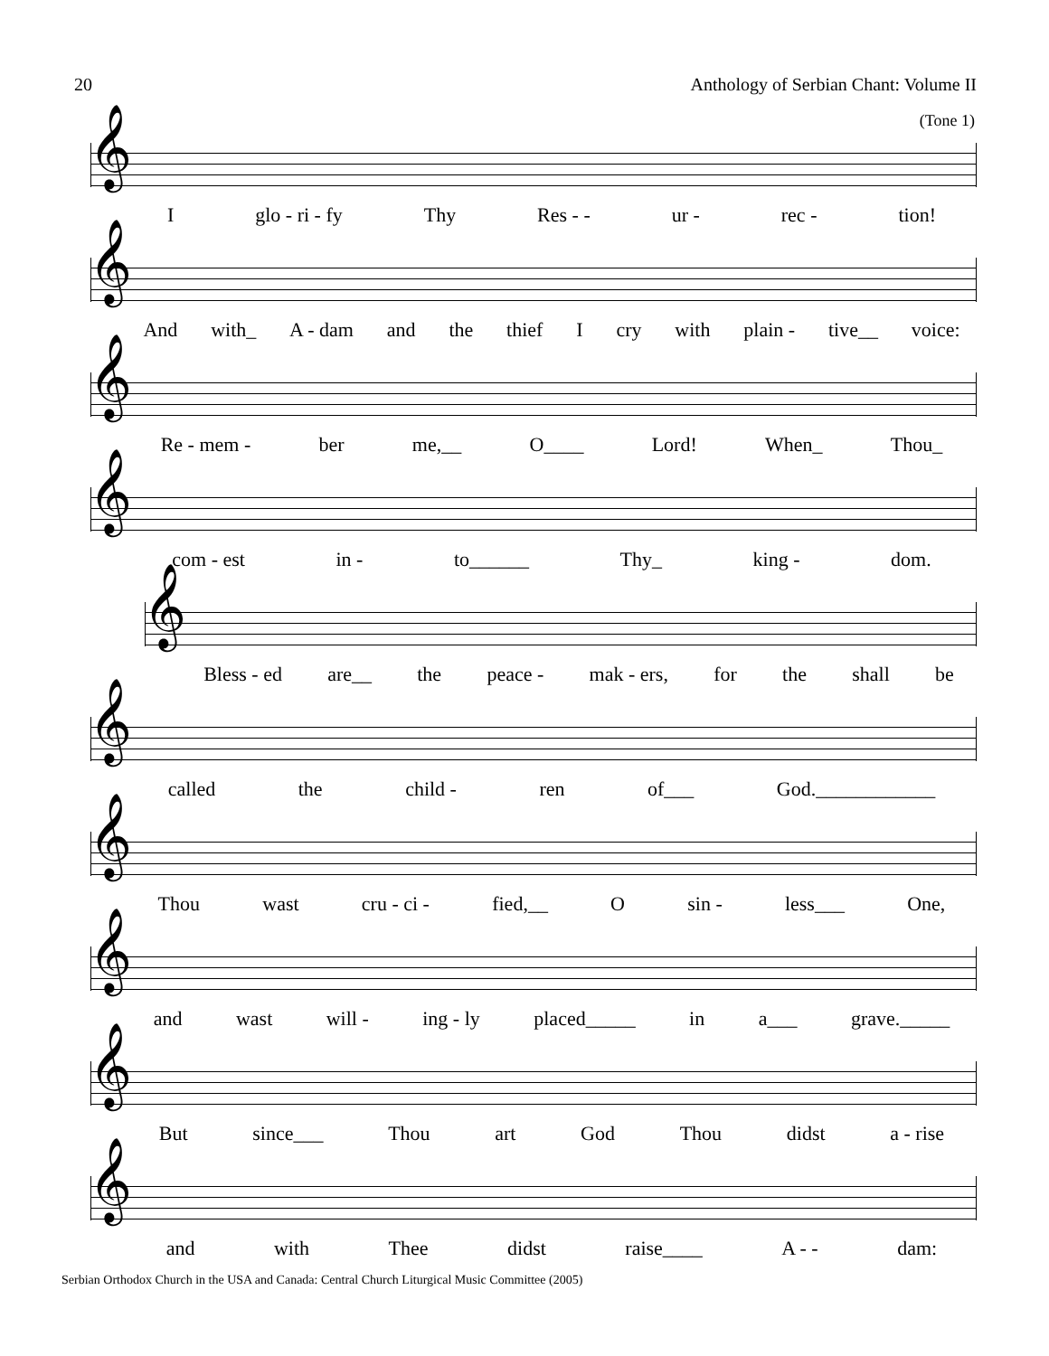20 Anthology of Serbian Chant: Volume II
(Tone 1)
𝄞
Iglo - ri - fy Thy Res - - ur - rec - tion!
𝄞
And with_ A - dam and the thief I cry with plain - tive__ voice:
𝄞
Re - mem - ber me,__ O____ Lord! When_ Thou_
𝄞
com - est in - to______ Thy_ king - dom.
𝄞
Bless - ed are__ the peace - mak - ers, for the shall be
𝄞
called the child - ren of___ God.____________
𝄞
Thou wast cru - ci - fied,__ O sin - less___ One,
𝄞
and wast will - ing - ly placed_____ in a___ grave._____
𝄞
But since___ Thou art God Thou didst a - rise
𝄞
and with Thee didst raise____ A - - dam:
Serbian Orthodox Church in the USA and Canada: Central Church Liturgical Music Committee (2005)